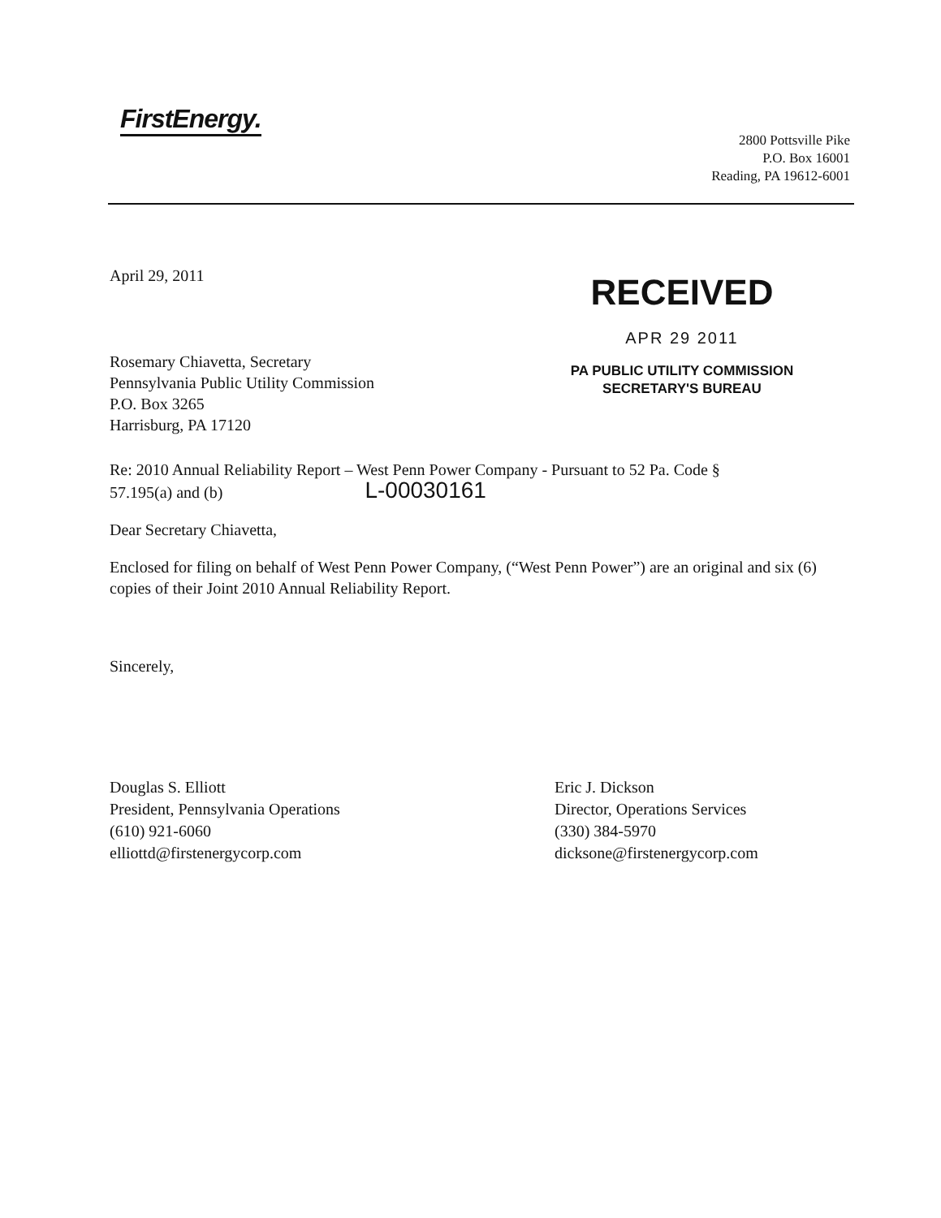FirstEnergy.
2800 Pottsville Pike
P.O. Box 16001
Reading, PA 19612-6001
April 29, 2011
RECEIVED
APR 29 2011
PA PUBLIC UTILITY COMMISSION
SECRETARY'S BUREAU
Rosemary Chiavetta, Secretary
Pennsylvania Public Utility Commission
P.O. Box 3265
Harrisburg, PA 17120
Re: 2010 Annual Reliability Report – West Penn Power Company - Pursuant to 52 Pa. Code §
57.195(a) and (b) L-00030161
Dear Secretary Chiavetta,
Enclosed for filing on behalf of West Penn Power Company, (“West Penn Power”) are an original and six (6) copies of their Joint 2010 Annual Reliability Report.
Sincerely,
Douglas S. Elliott
President, Pennsylvania Operations
(610) 921-6060
elliottd@firstenergycorp.com
Eric J. Dickson
Director, Operations Services
(330) 384-5970
dicksone@firstenergycorp.com